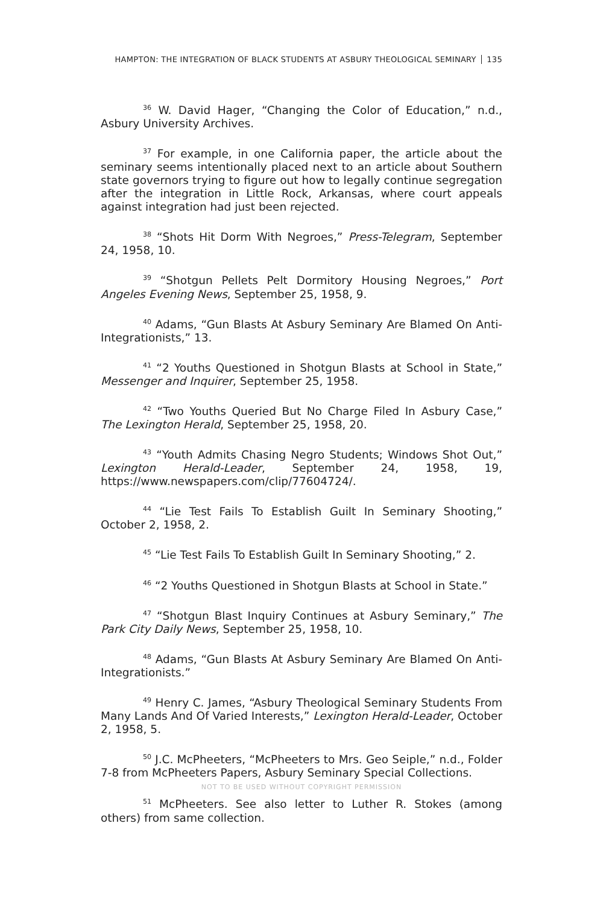HAMPTON: THE INTEGRATION OF BLACK STUDENTS AT ASBURY THEOLOGICAL SEMINARY 135
<sup>36</sup> W. David Hager, “Changing the Color of Education,” n.d., Asbury University Archives.
<sup>37</sup> For example, in one California paper, the article about the seminary seems intentionally placed next to an article about Southern state governors trying to figure out how to legally continue segregation after the integration in Little Rock, Arkansas, where court appeals against integration had just been rejected.
<sup>38</sup> “Shots Hit Dorm With Negroes,” Press-Telegram, September 24, 1958, 10.
<sup>39</sup> “Shotgun Pellets Pelt Dormitory Housing Negroes,” Port Angeles Evening News, September 25, 1958, 9.
<sup>40</sup> Adams, “Gun Blasts At Asbury Seminary Are Blamed On Anti-Integrationists,” 13.
<sup>41</sup> “2 Youths Questioned in Shotgun Blasts at School in State,” Messenger and Inquirer, September 25, 1958.
<sup>42</sup> “Two Youths Queried But No Charge Filed In Asbury Case,” The Lexington Herald, September 25, 1958, 20.
<sup>43</sup> “Youth Admits Chasing Negro Students; Windows Shot Out,” Lexington Herald-Leader, September 24, 1958, 19, https://www.newspapers.com/clip/77604724/.
<sup>44</sup> “Lie Test Fails To Establish Guilt In Seminary Shooting,” October 2, 1958, 2.
<sup>45</sup> “Lie Test Fails To Establish Guilt In Seminary Shooting,” 2.
<sup>46</sup> “2 Youths Questioned in Shotgun Blasts at School in State.”
<sup>47</sup> “Shotgun Blast Inquiry Continues at Asbury Seminary,” The Park City Daily News, September 25, 1958, 10.
<sup>48</sup> Adams, “Gun Blasts At Asbury Seminary Are Blamed On Anti-Integrationists.”
<sup>49</sup> Henry C. James, “Asbury Theological Seminary Students From Many Lands And Of Varied Interests,” Lexington Herald-Leader, October 2, 1958, 5.
<sup>50</sup> J.C. McPheeters, “McPheeters to Mrs. Geo Seiple,” n.d., Folder 7-8 from McPheeters Papers, Asbury Seminary Special Collections.
NOT TO BE USED WITHOUT COPYRIGHT PERMISSION
<sup>51</sup> McPheeters. See also letter to Luther R. Stokes (among others) from same collection.